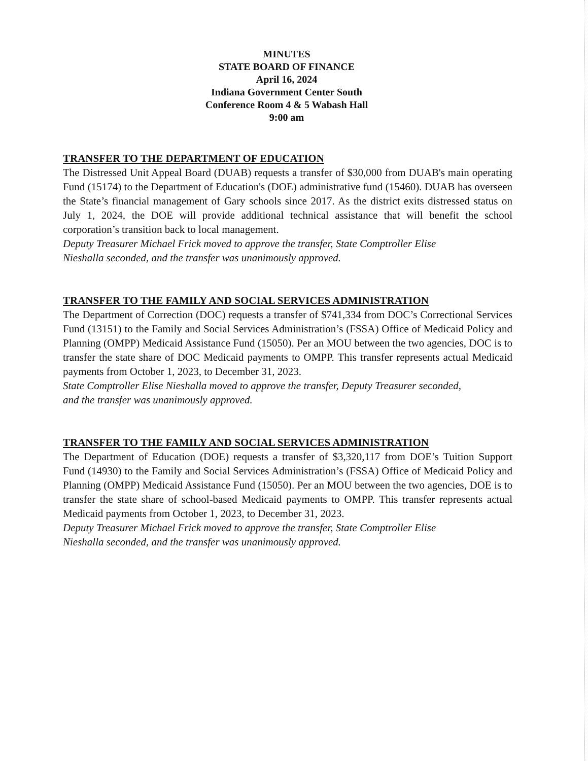MINUTES
STATE BOARD OF FINANCE
April 16, 2024
Indiana Government Center South
Conference Room 4 & 5 Wabash Hall
9:00 am
TRANSFER TO THE DEPARTMENT OF EDUCATION
The Distressed Unit Appeal Board (DUAB) requests a transfer of $30,000 from DUAB's main operating Fund (15174) to the Department of Education's (DOE) administrative fund (15460). DUAB has overseen the State’s financial management of Gary schools since 2017. As the district exits distressed status on July 1, 2024, the DOE will provide additional technical assistance that will benefit the school corporation’s transition back to local management.
Deputy Treasurer Michael Frick moved to approve the transfer, State Comptroller Elise
Nieshalla seconded, and the transfer was unanimously approved.
TRANSFER TO THE FAMILY AND SOCIAL SERVICES ADMINISTRATION
The Department of Correction (DOC) requests a transfer of $741,334 from DOC’s Correctional Services Fund (13151) to the Family and Social Services Administration’s (FSSA) Office of Medicaid Policy and Planning (OMPP) Medicaid Assistance Fund (15050). Per an MOU between the two agencies, DOC is to transfer the state share of DOC Medicaid payments to OMPP. This transfer represents actual Medicaid payments from October 1, 2023, to December 31, 2023.
State Comptroller Elise Nieshalla moved to approve the transfer, Deputy Treasurer seconded,
and the transfer was unanimously approved.
TRANSFER TO THE FAMILY AND SOCIAL SERVICES ADMINISTRATION
The Department of Education (DOE) requests a transfer of $3,320,117 from DOE’s Tuition Support Fund (14930) to the Family and Social Services Administration’s (FSSA) Office of Medicaid Policy and Planning (OMPP) Medicaid Assistance Fund (15050). Per an MOU between the two agencies, DOE is to transfer the state share of school-based Medicaid payments to OMPP. This transfer represents actual Medicaid payments from October 1, 2023, to December 31, 2023.
Deputy Treasurer Michael Frick moved to approve the transfer, State Comptroller Elise
Nieshalla seconded, and the transfer was unanimously approved.